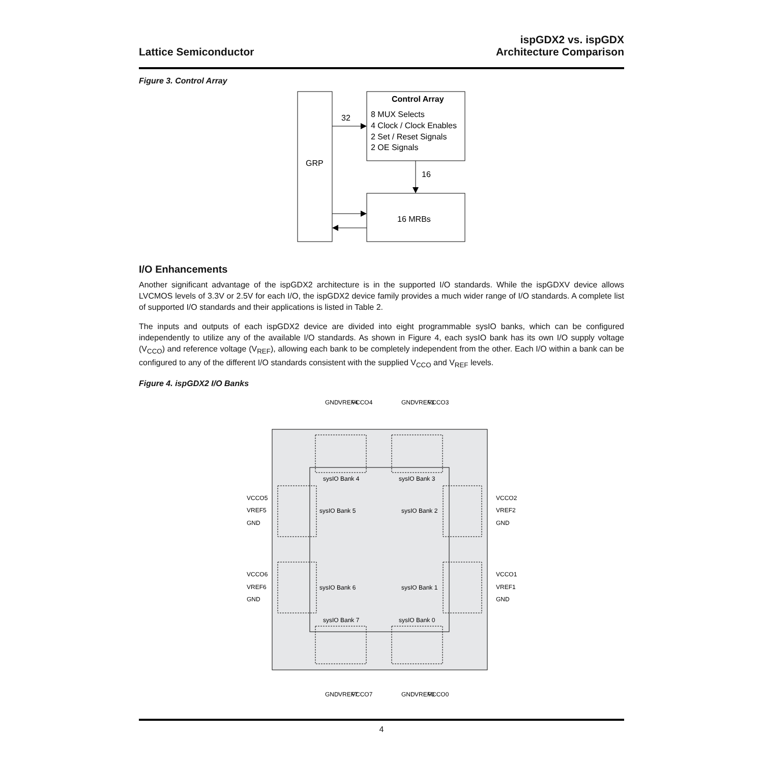Lattice Semiconductor
ispGDX2 vs. ispGDX
Architecture Comparison
Figure 3. Control Array
GRP
Control Array
8 MUX Selects
4 Clock / Clock Enables
2 Set / Reset Signals
2 OE Signals
32
16
16 MRBs
I/O Enhancements
Another significant advantage of the ispGDX2 architecture is in the supported I/O standards. While the ispGDXV device allows LVCMOS levels of 3.3V or 2.5V for each I/O, the ispGDX2 device family provides a much wider range of I/O standards. A complete list of supported I/O standards and their applications is listed in Table 2.
The inputs and outputs of each ispGDX2 device are divided into eight programmable sysIO banks, which can be configured independently to utilize any of the available I/O standards. As shown in Figure 4, each sysIO bank has its own I/O supply voltage (V<sub>CCO</sub>) and reference voltage (V<sub>REF</sub>), allowing each bank to be completely independent from the other. Each I/O within a bank can be configured to any of the different I/O standards consistent with the supplied V<sub>CCO</sub> and V<sub>REF</sub> levels.
Figure 4. ispGDX2 I/O Banks
sysIO Bank 4
sysIO Bank 3
sysIO Bank 5
sysIO Bank 2
sysIO Bank 6
sysIO Bank 1
sysIO Bank 7
sysIO Bank 0
VCCO5
VREF5
GND
VCCO2
VREF2
GND
VCCO6
VREF6
GND
VCCO1
VREF1
GND
GND
VREF4
VCCO4
GND
VREF3
VCCO3
GND
VREF7
VCCO7
GND
VREF0
VCCO0
4